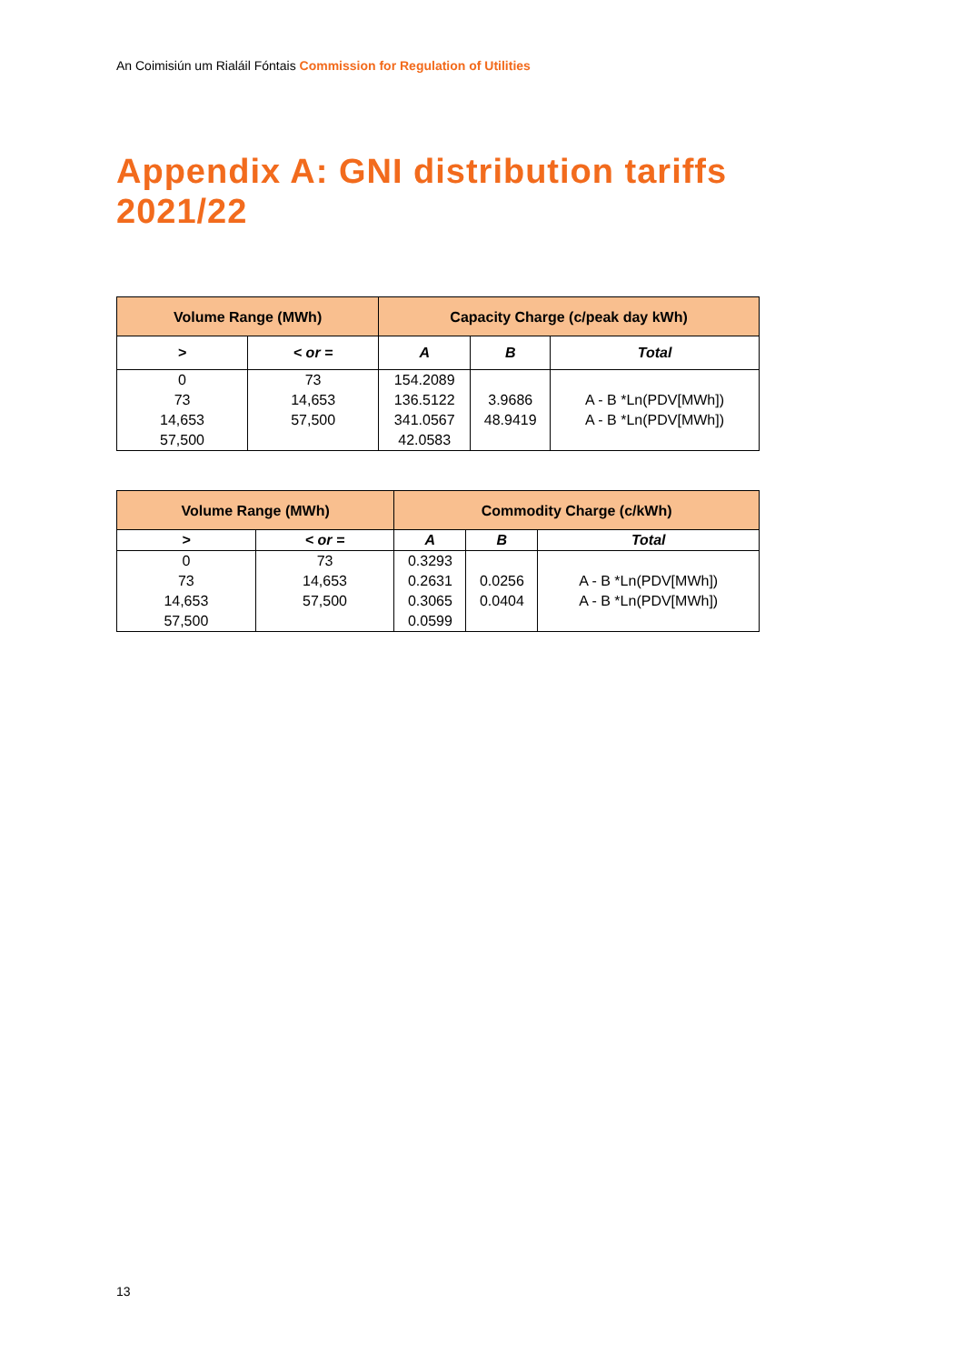An Coimisiún um Rialáil Fóntais Commission for Regulation of Utilities
Appendix A: GNI distribution tariffs 2021/22
| Volume Range (MWh) | | Capacity Charge (c/peak day kWh) | | |
| --- | --- | --- | --- | --- |
| > | < or = | A | B | Total |
| 0 | 73 | 154.2089 | | |
| 73 | 14,653 | 136.5122 | 3.9686 | A - B *Ln(PDV[MWh]) |
| 14,653 | 57,500 | 341.0567 | 48.9419 | A - B *Ln(PDV[MWh]) |
| 57,500 | | 42.0583 | | |
| Volume Range (MWh) | | Commodity Charge (c/kWh) | | |
| --- | --- | --- | --- | --- |
| > | < or = | A | B | Total |
| 0 | 73 | 0.3293 | | |
| 73 | 14,653 | 0.2631 | 0.0256 | A - B *Ln(PDV[MWh]) |
| 14,653 | 57,500 | 0.3065 | 0.0404 | A - B *Ln(PDV[MWh]) |
| 57,500 | | 0.0599 | | |
13